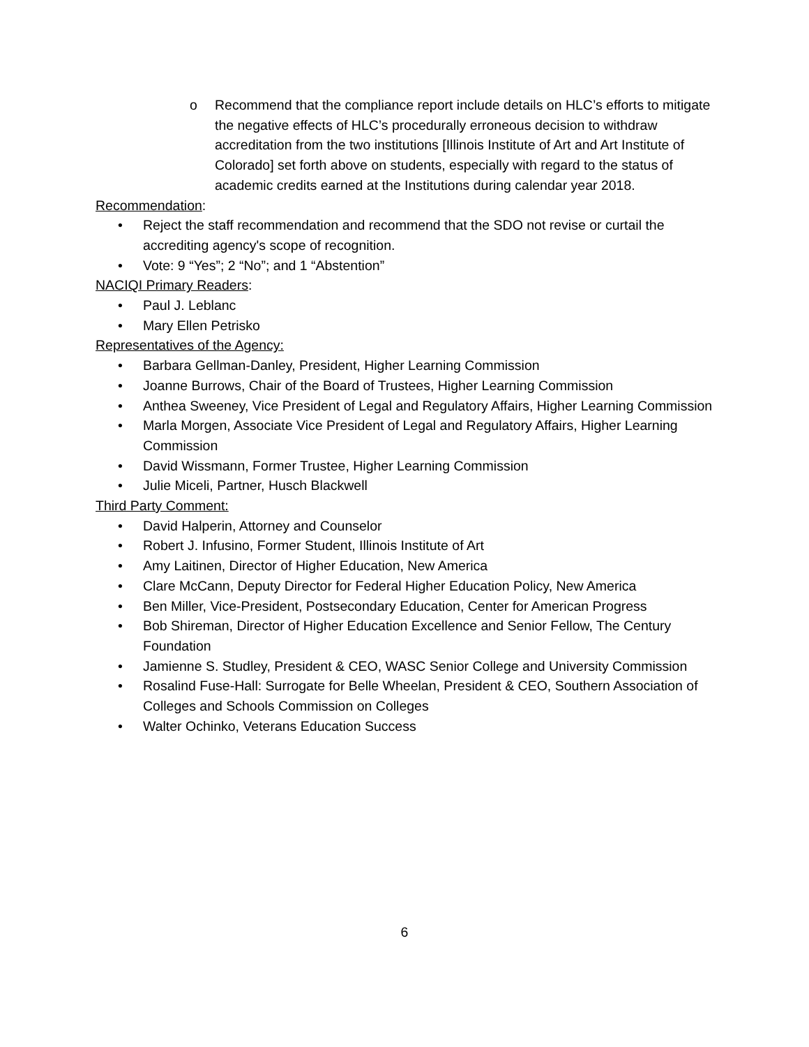o Recommend that the compliance report include details on HLC’s efforts to mitigate the negative effects of HLC’s procedurally erroneous decision to withdraw accreditation from the two institutions [Illinois Institute of Art and Art Institute of Colorado] set forth above on students, especially with regard to the status of academic credits earned at the Institutions during calendar year 2018.
Recommendation:
• Reject the staff recommendation and recommend that the SDO not revise or curtail the accrediting agency's scope of recognition.
• Vote: 9 “Yes”; 2 “No”; and 1 “Abstention”
NACIQI Primary Readers:
• Paul J. Leblanc
• Mary Ellen Petrisko
Representatives of the Agency:
• Barbara Gellman-Danley, President, Higher Learning Commission
• Joanne Burrows, Chair of the Board of Trustees, Higher Learning Commission
• Anthea Sweeney, Vice President of Legal and Regulatory Affairs, Higher Learning Commission
• Marla Morgen, Associate Vice President of Legal and Regulatory Affairs, Higher Learning Commission
• David Wissmann, Former Trustee, Higher Learning Commission
• Julie Miceli, Partner, Husch Blackwell
Third Party Comment:
• David Halperin, Attorney and Counselor
• Robert J. Infusino, Former Student, Illinois Institute of Art
• Amy Laitinen, Director of Higher Education, New America
• Clare McCann, Deputy Director for Federal Higher Education Policy, New America
• Ben Miller, Vice-President, Postsecondary Education, Center for American Progress
• Bob Shireman, Director of Higher Education Excellence and Senior Fellow, The Century Foundation
• Jamienne S. Studley, President & CEO, WASC Senior College and University Commission
• Rosalind Fuse-Hall: Surrogate for Belle Wheelan, President & CEO, Southern Association of Colleges and Schools Commission on Colleges
• Walter Ochinko, Veterans Education Success
6